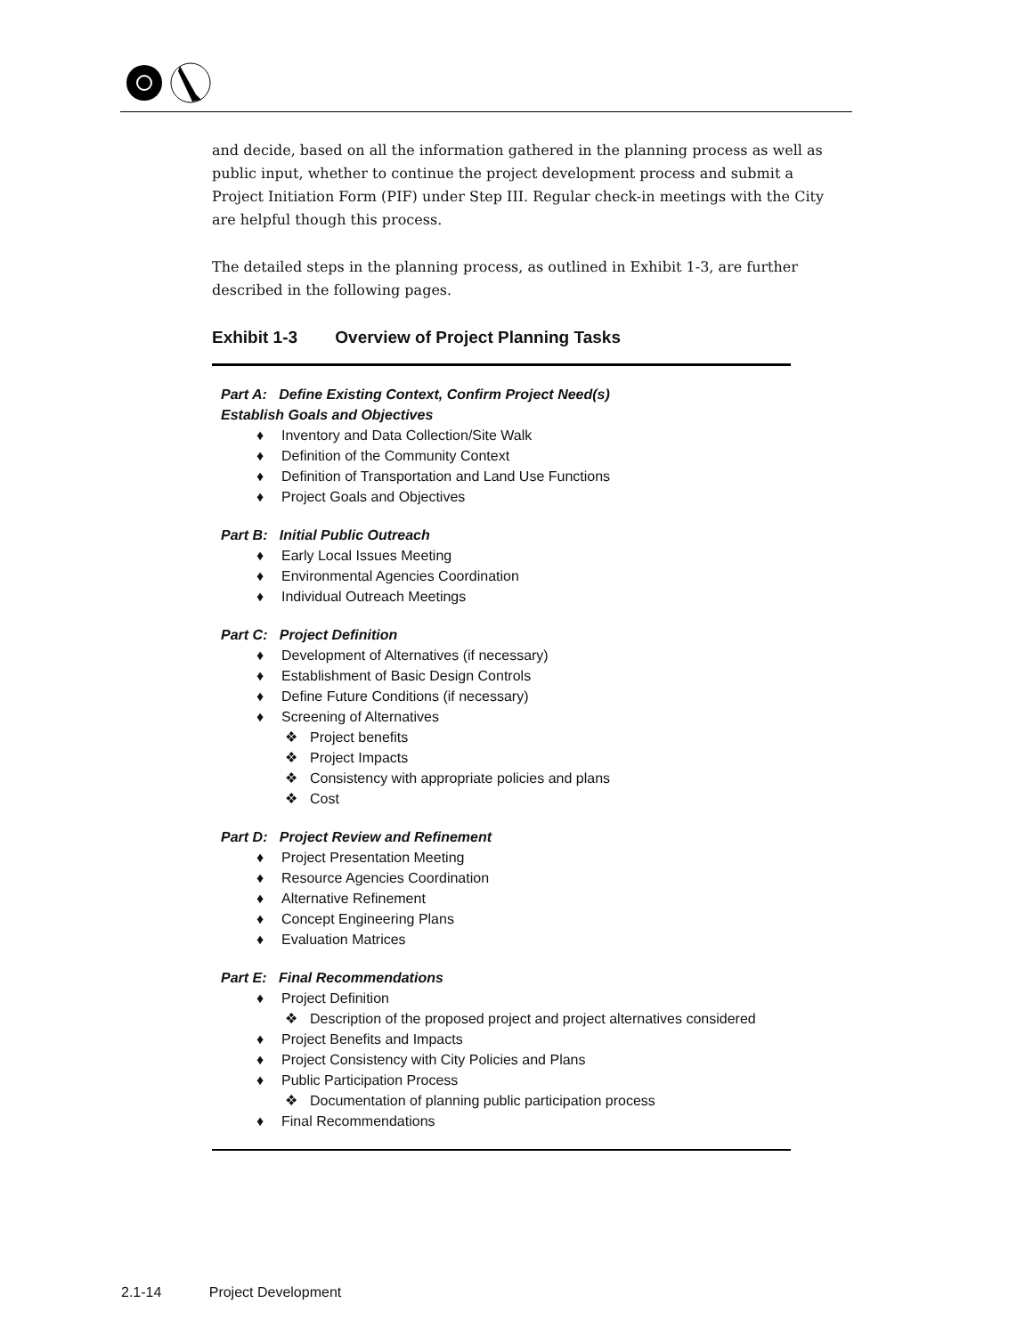and decide, based on all the information gathered in the planning process as well as public input, whether to continue the project development process and submit a Project Initiation Form (PIF) under Step III. Regular check-in meetings with the City are helpful though this process.
The detailed steps in the planning process, as outlined in Exhibit 1-3, are further described in the following pages.
Exhibit 1-3 Overview of Project Planning Tasks
Part A: Define Existing Context, Confirm Project Need(s)
Establish Goals and Objectives
♦ Inventory and Data Collection/Site Walk
♦ Definition of the Community Context
♦ Definition of Transportation and Land Use Functions
♦ Project Goals and Objectives
Part B: Initial Public Outreach
♦ Early Local Issues Meeting
♦ Environmental Agencies Coordination
♦ Individual Outreach Meetings
Part C: Project Definition
♦ Development of Alternatives (if necessary)
♦ Establishment of Basic Design Controls
♦ Define Future Conditions (if necessary)
♦ Screening of Alternatives
❖ Project benefits
❖ Project Impacts
❖ Consistency with appropriate policies and plans
❖ Cost
Part D: Project Review and Refinement
♦ Project Presentation Meeting
♦ Resource Agencies Coordination
♦ Alternative Refinement
♦ Concept Engineering Plans
♦ Evaluation Matrices
Part E: Final Recommendations
♦ Project Definition
❖ Description of the proposed project and project alternatives considered
♦ Project Benefits and Impacts
♦ Project Consistency with City Policies and Plans
♦ Public Participation Process
❖ Documentation of planning public participation process
♦ Final Recommendations
2.1-14 Project Development